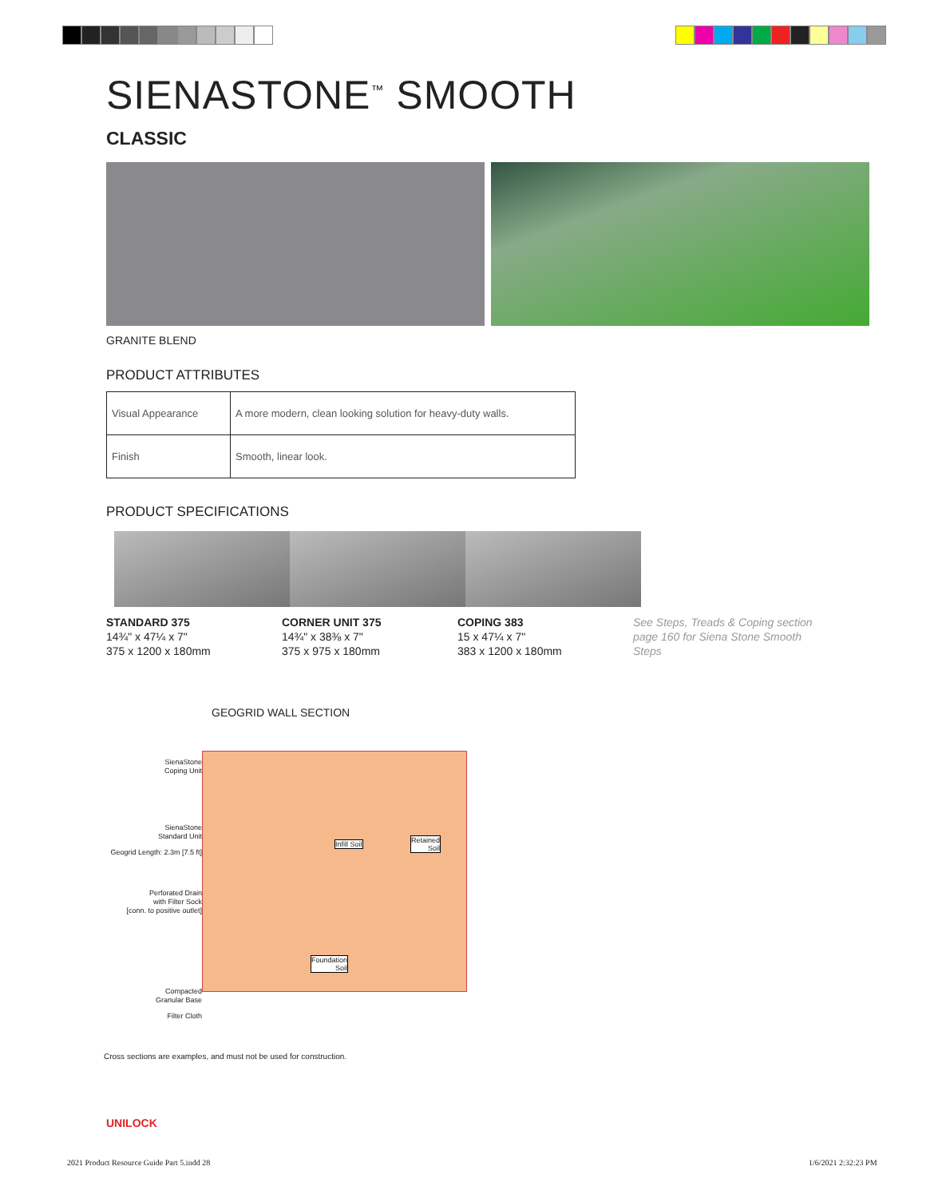SIENASTONE<sup>™</sup> SMOOTH
CLASSIC
GRANITE BLEND
PRODUCT ATTRIBUTES
| Visual Appearance | A more modern, clean looking solution for heavy-duty walls. |
| Finish | Smooth, linear look. |
PRODUCT SPECIFICATIONS
STANDARD 375
14¾" x 47¼ x 7"
375 x 1200 x 180mm
CORNER UNIT 375
14¾" x 38⅜ x 7"
375 x 975 x 180mm
COPING 383
15 x 47¼ x 7"
383 x 1200 x 180mm
See Steps, Treads & Coping section page 160 for Siena Stone Smooth Steps
GEOGRID WALL SECTION
SienaStone
Coping Unit
SienaStone
Standard Unit
Geogrid Length: 2.3m [7.5 ft]
Perforated Drain
with Filter Sock
[conn. to positive outlet]
Compacted
Granular Base
Filter Cloth
Infill Soil Retained
Soil
Foundation
Soil
Cross sections are examples, and must not be used for construction.
UNILOCK
2021 Product Resource Guide Part 5.indd 28
1/6/2021 2:32:23 PM